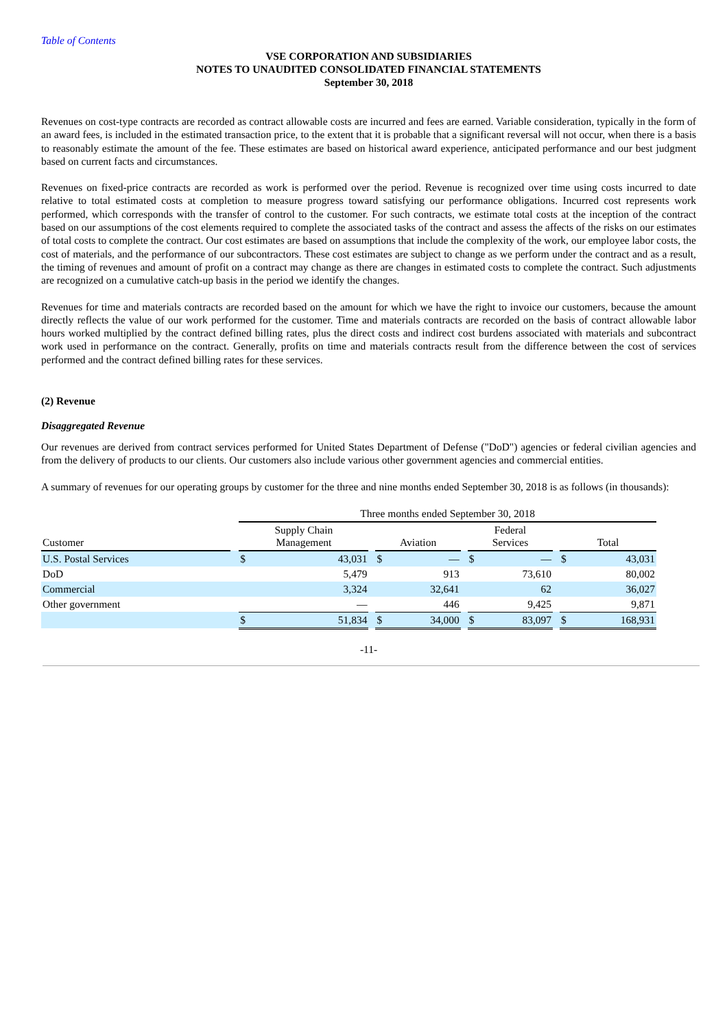Table of Contents
VSE CORPORATION AND SUBSIDIARIES
NOTES TO UNAUDITED CONSOLIDATED FINANCIAL STATEMENTS
September 30, 2018
Revenues on cost-type contracts are recorded as contract allowable costs are incurred and fees are earned. Variable consideration, typically in the form of an award fees, is included in the estimated transaction price, to the extent that it is probable that a significant reversal will not occur, when there is a basis to reasonably estimate the amount of the fee. These estimates are based on historical award experience, anticipated performance and our best judgment based on current facts and circumstances.
Revenues on fixed-price contracts are recorded as work is performed over the period. Revenue is recognized over time using costs incurred to date relative to total estimated costs at completion to measure progress toward satisfying our performance obligations. Incurred cost represents work performed, which corresponds with the transfer of control to the customer. For such contracts, we estimate total costs at the inception of the contract based on our assumptions of the cost elements required to complete the associated tasks of the contract and assess the affects of the risks on our estimates of total costs to complete the contract. Our cost estimates are based on assumptions that include the complexity of the work, our employee labor costs, the cost of materials, and the performance of our subcontractors. These cost estimates are subject to change as we perform under the contract and as a result, the timing of revenues and amount of profit on a contract may change as there are changes in estimated costs to complete the contract. Such adjustments are recognized on a cumulative catch-up basis in the period we identify the changes.
Revenues for time and materials contracts are recorded based on the amount for which we have the right to invoice our customers, because the amount directly reflects the value of our work performed for the customer. Time and materials contracts are recorded on the basis of contract allowable labor hours worked multiplied by the contract defined billing rates, plus the direct costs and indirect cost burdens associated with materials and subcontract work used in performance on the contract. Generally, profits on time and materials contracts result from the difference between the cost of services performed and the contract defined billing rates for these services.
(2) Revenue
Disaggregated Revenue
Our revenues are derived from contract services performed for United States Department of Defense ("DoD") agencies or federal civilian agencies and from the delivery of products to our clients. Our customers also include various other government agencies and commercial entities.
A summary of revenues for our operating groups by customer for the three and nine months ended September 30, 2018 is as follows (in thousands):
| | | Three months ended September 30, 2018 | | | | | | | | | | |
| Customer | | Supply Chain Management | | | Aviation | | | Federal Services | | | Total | |
| U.S. Postal Services | | $ | 43,031 | | $ | — | | $ | — | | $ | 43,031 |
| DoD | | | 5,479 | | | 913 | | | 73,610 | | | 80,002 |
| Commercial | | | 3,324 | | | 32,641 | | | 62 | | | 36,027 |
| Other government | | | — | | | 446 | | | 9,425 | | | 9,871 |
| | | $ | 51,834 | | $ | 34,000 | | $ | 83,097 | | $ | 168,931 |
-11-